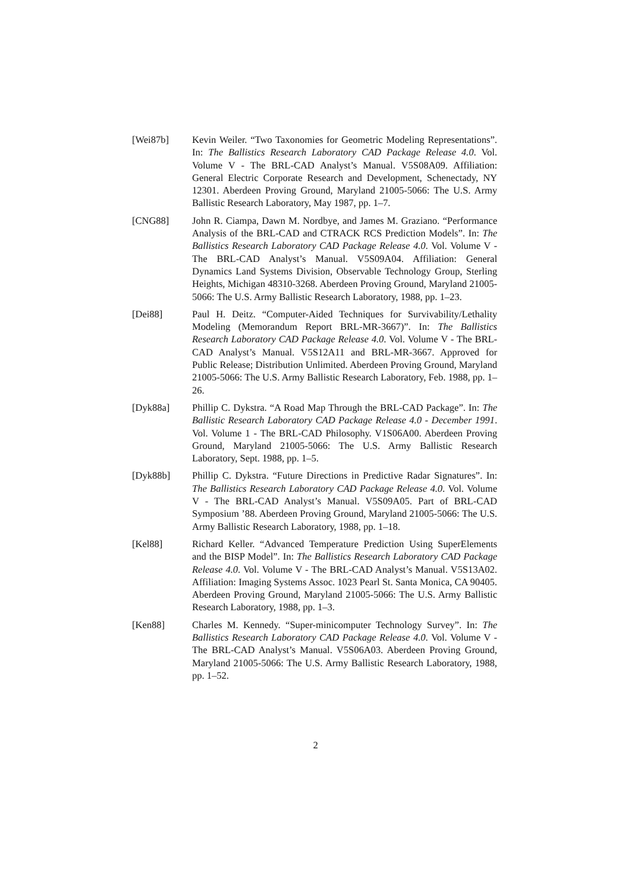[Wei87b] Kevin Weiler. “Two Taxonomies for Geometric Modeling Representations”. In: The Ballistics Research Laboratory CAD Package Release 4.0. Vol. Volume V - The BRL-CAD Analyst’s Manual. V5S08A09. Affiliation: General Electric Corporate Research and Development, Schenectady, NY 12301. Aberdeen Proving Ground, Maryland 21005-5066: The U.S. Army Ballistic Research Laboratory, May 1987, pp. 1–7.
[CNG88] John R. Ciampa, Dawn M. Nordbye, and James M. Graziano. “Performance Analysis of the BRL-CAD and CTRACK RCS Prediction Models”. In: The Ballistics Research Laboratory CAD Package Release 4.0. Vol. Volume V - The BRL-CAD Analyst’s Manual. V5S09A04. Affiliation: General Dynamics Land Systems Division, Observable Technology Group, Sterling Heights, Michigan 48310-3268. Aberdeen Proving Ground, Maryland 21005-5066: The U.S. Army Ballistic Research Laboratory, 1988, pp. 1–23.
[Dei88] Paul H. Deitz. “Computer-Aided Techniques for Survivability/Lethality Modeling (Memorandum Report BRL-MR-3667)”. In: The Ballistics Research Laboratory CAD Package Release 4.0. Vol. Volume V - The BRL-CAD Analyst’s Manual. V5S12A11 and BRL-MR-3667. Approved for Public Release; Distribution Unlimited. Aberdeen Proving Ground, Maryland 21005-5066: The U.S. Army Ballistic Research Laboratory, Feb. 1988, pp. 1–26.
[Dyk88a] Phillip C. Dykstra. “A Road Map Through the BRL-CAD Package”. In: The Ballistic Research Laboratory CAD Package Release 4.0 - December 1991. Vol. Volume 1 - The BRL-CAD Philosophy. V1S06A00. Aberdeen Proving Ground, Maryland 21005-5066: The U.S. Army Ballistic Research Laboratory, Sept. 1988, pp. 1–5.
[Dyk88b] Phillip C. Dykstra. “Future Directions in Predictive Radar Signatures”. In: The Ballistics Research Laboratory CAD Package Release 4.0. Vol. Volume V - The BRL-CAD Analyst’s Manual. V5S09A05. Part of BRL-CAD Symposium ’88. Aberdeen Proving Ground, Maryland 21005-5066: The U.S. Army Ballistic Research Laboratory, 1988, pp. 1–18.
[Kel88] Richard Keller. “Advanced Temperature Prediction Using SuperElements and the BISP Model”. In: The Ballistics Research Laboratory CAD Package Release 4.0. Vol. Volume V - The BRL-CAD Analyst’s Manual. V5S13A02. Affiliation: Imaging Systems Assoc. 1023 Pearl St. Santa Monica, CA 90405. Aberdeen Proving Ground, Maryland 21005-5066: The U.S. Army Ballistic Research Laboratory, 1988, pp. 1–3.
[Ken88] Charles M. Kennedy. “Super-minicomputer Technology Survey”. In: The Ballistics Research Laboratory CAD Package Release 4.0. Vol. Volume V - The BRL-CAD Analyst’s Manual. V5S06A03. Aberdeen Proving Ground, Maryland 21005-5066: The U.S. Army Ballistic Research Laboratory, 1988, pp. 1–52.
2